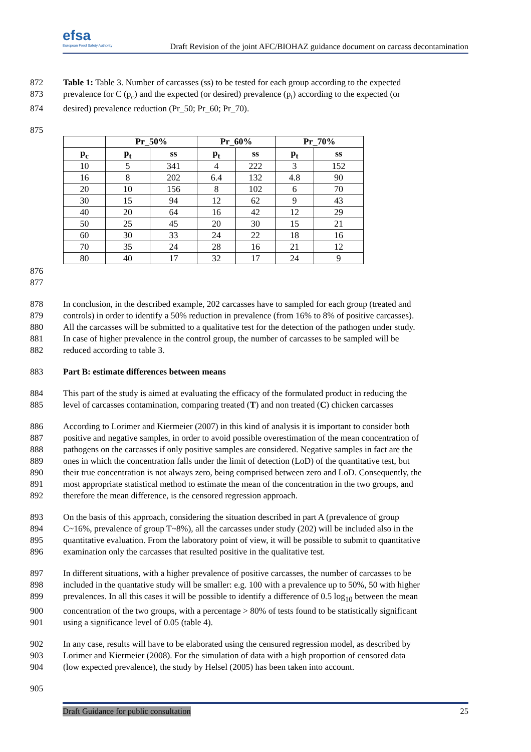efsa
European Food Safety Authority
Draft Revision of the joint AFC/BIOHAZ guidance document on carcass decontamination
872 Table 1: Table 3. Number of carcasses (ss) to be tested for each group according to the expected
873 prevalence for C (p<sub>c</sub>) and the expected (or desired) prevalence (p<sub>t</sub>) according to the expected (or
874 desired) prevalence reduction (Pr_50; Pr_60; Pr_70).
875
| | Pr_50% | | Pr_60% | | Pr_70% | |
| --- | --- | --- | --- | --- | --- | --- |
| p<sub>c</sub> | p<sub>t</sub> | ss | p<sub>t</sub> | ss | p<sub>t</sub> | ss |
| 10 | 5 | 341 | 4 | 222 | 3 | 152 |
| 16 | 8 | 202 | 6.4 | 132 | 4.8 | 90 |
| 20 | 10 | 156 | 8 | 102 | 6 | 70 |
| 30 | 15 | 94 | 12 | 62 | 9 | 43 |
| 40 | 20 | 64 | 16 | 42 | 12 | 29 |
| 50 | 25 | 45 | 20 | 30 | 15 | 21 |
| 60 | 30 | 33 | 24 | 22 | 18 | 16 |
| 70 | 35 | 24 | 28 | 16 | 21 | 12 |
| 80 | 40 | 17 | 32 | 17 | 24 | 9 |
876
877
878 In conclusion, in the described example, 202 carcasses have to sampled for each group (treated and
879 controls) in order to identify a 50% reduction in prevalence (from 16% to 8% of positive carcasses).
880 All the carcasses will be submitted to a qualitative test for the detection of the pathogen under study.
881 In case of higher prevalence in the control group, the number of carcasses to be sampled will be
882 reduced according to table 3.
883 Part B: estimate differences between means
884 This part of the study is aimed at evaluating the efficacy of the formulated product in reducing the
885 level of carcasses contamination, comparing treated (T) and non treated (C) chicken carcasses
886 According to Lorimer and Kiermeier (2007) in this kind of analysis it is important to consider both
887 positive and negative samples, in order to avoid possible overestimation of the mean concentration of
888 pathogens on the carcasses if only positive samples are considered. Negative samples in fact are the
889 ones in which the concentration falls under the limit of detection (LoD) of the quantitative test, but
890 their true concentration is not always zero, being comprised between zero and LoD. Consequently, the
891 most appropriate statistical method to estimate the mean of the concentration in the two groups, and
892 therefore the mean difference, is the censored regression approach.
893 On the basis of this approach, considering the situation described in part A (prevalence of group
894 C~16%, prevalence of group T~8%), all the carcasses under study (202) will be included also in the
895 quantitative evaluation. From the laboratory point of view, it will be possible to submit to quantitative
896 examination only the carcasses that resulted positive in the qualitative test.
897 In different situations, with a higher prevalence of positive carcasses, the number of carcasses to be
898 included in the quantative study will be smaller: e.g. 100 with a prevalence up to 50%, 50 with higher
899 prevalences. In all this cases it will be possible to identify a difference of 0.5 log<sub>10</sub> between the mean
900 concentration of the two groups, with a percentage > 80% of tests found to be statistically significant
901 using a significance level of 0.05 (table 4).
902 In any case, results will have to be elaborated using the censured regression model, as described by
903 Lorimer and Kiermeier (2008). For the simulation of data with a high proportion of censored data
904 (low expected prevalence), the study by Helsel (2005) has been taken into account.
905
Draft Guidance for public consultation 25